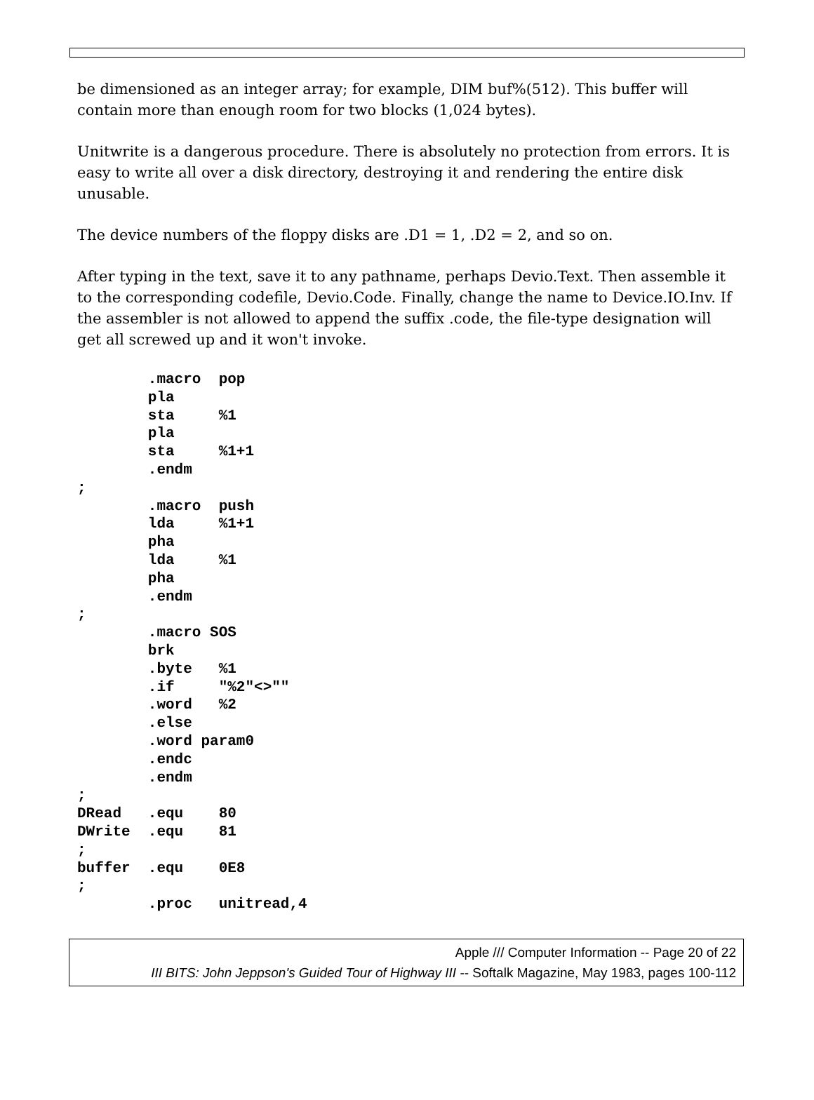be dimensioned as an integer array; for example, DIM buf%(512). This buffer will contain more than enough room for two blocks (1,024 bytes).
Unitwrite is a dangerous procedure. There is absolutely no protection from errors. It is easy to write all over a disk directory, destroying it and rendering the entire disk unusable.
The device numbers of the floppy disks are .D1 = 1, .D2 = 2, and so on.
After typing in the text, save it to any pathname, perhaps Devio.Text. Then assemble it to the corresponding codefile, Devio.Code. Finally, change the name to Device.IO.Inv. If the assembler is not allowed to append the suffix .code, the file-type designation will get all screwed up and it won't invoke.
        .macro  pop
        pla
        sta     %1
        pla
        sta     %1+1
        .endm
;
        .macro  push
        lda     %1+1
        pha
        lda     %1
        pha
        .endm
;
        .macro SOS
        brk
        .byte   %1
        .if     "%2"<>""
        .word   %2
        .else
        .word param0
        .endc
        .endm
;
DRead   .equ    80
DWrite  .equ    81
;
buffer  .equ    0E8
;
        .proc   unitread,4
Apple /// Computer Information -- Page 20 of 22
III BITS: John Jeppson's Guided Tour of Highway III -- Softalk Magazine, May 1983, pages 100-112